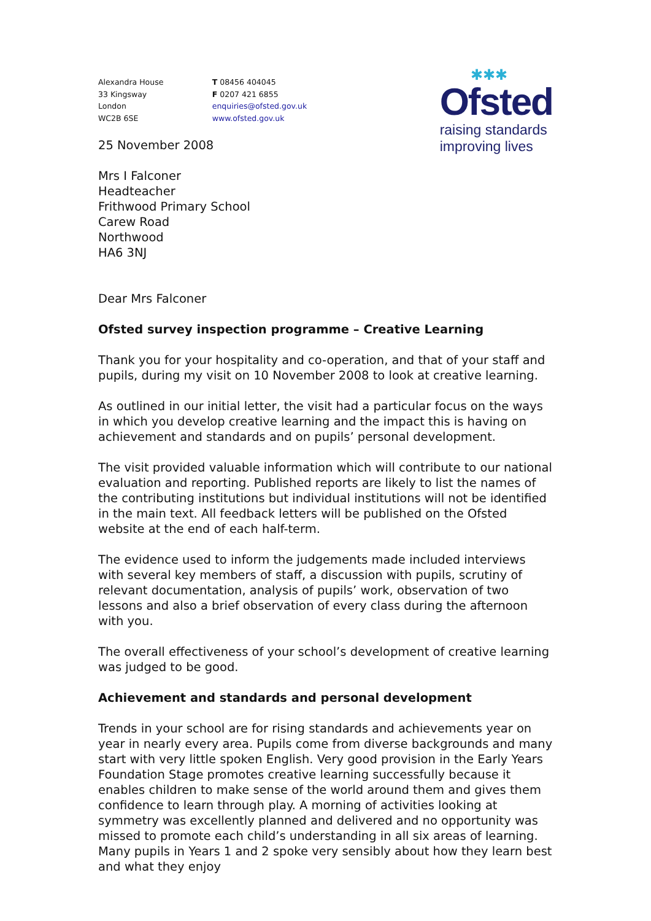Alexandra House
33 Kingsway
London
WC2B 6SE
T 08456 404045
F 0207 421 6855
enquiries@ofsted.gov.uk
www.ofsted.gov.uk
✱✱✱
Ofsted
raising standards
improving lives
25 November 2008
Mrs I Falconer
Headteacher
Frithwood Primary School
Carew Road
Northwood
HA6 3NJ
Dear Mrs Falconer
Ofsted survey inspection programme – Creative Learning
Thank you for your hospitality and co-operation, and that of your staff and pupils, during my visit on 10 November 2008 to look at creative learning.
As outlined in our initial letter, the visit had a particular focus on the ways in which you develop creative learning and the impact this is having on achievement and standards and on pupils’ personal development.
The visit provided valuable information which will contribute to our national evaluation and reporting. Published reports are likely to list the names of the contributing institutions but individual institutions will not be identified in the main text. All feedback letters will be published on the Ofsted website at the end of each half-term.
The evidence used to inform the judgements made included interviews with several key members of staff, a discussion with pupils, scrutiny of relevant documentation, analysis of pupils’ work, observation of two lessons and also a brief observation of every class during the afternoon with you.
The overall effectiveness of your school’s development of creative learning was judged to be good.
Achievement and standards and personal development
Trends in your school are for rising standards and achievements year on year in nearly every area. Pupils come from diverse backgrounds and many start with very little spoken English. Very good provision in the Early Years Foundation Stage promotes creative learning successfully because it enables children to make sense of the world around them and gives them confidence to learn through play. A morning of activities looking at symmetry was excellently planned and delivered and no opportunity was missed to promote each child’s understanding in all six areas of learning. Many pupils in Years 1 and 2 spoke very sensibly about how they learn best and what they enjoy